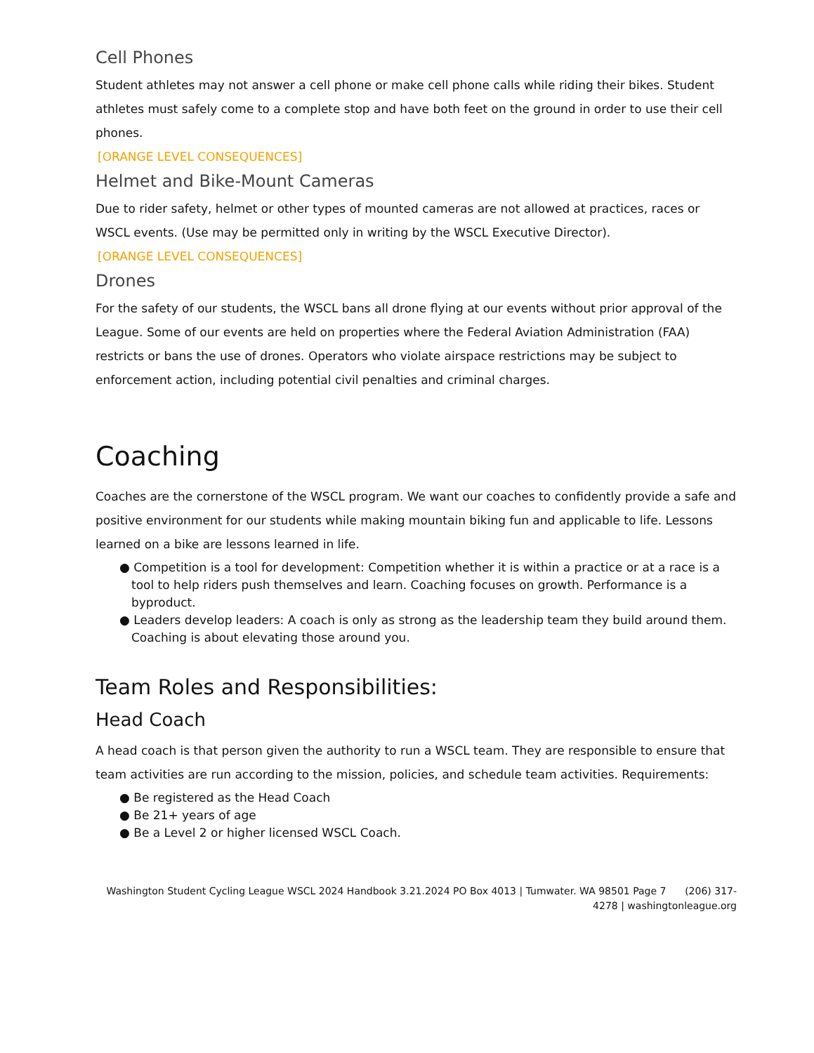Cell Phones
Student athletes may not answer a cell phone or make cell phone calls while riding their bikes. Student athletes must safely come to a complete stop and have both feet on the ground in order to use their cell phones.
[ORANGE LEVEL CONSEQUENCES]
Helmet and Bike-Mount Cameras
Due to rider safety, helmet or other types of mounted cameras are not allowed at practices, races or WSCL events. (Use may be permitted only in writing by the WSCL Executive Director).
[ORANGE LEVEL CONSEQUENCES]
Drones
For the safety of our students, the WSCL bans all drone flying at our events without prior approval of the League. Some of our events are held on properties where the Federal Aviation Administration (FAA) restricts or bans the use of drones. Operators who violate airspace restrictions may be subject to enforcement action, including potential civil penalties and criminal charges.
Coaching
Coaches are the cornerstone of the WSCL program. We want our coaches to confidently provide a safe and positive environment for our students while making mountain biking fun and applicable to life. Lessons learned on a bike are lessons learned in life.
● Competition is a tool for development: Competition whether it is within a practice or at a race is a tool to help riders push themselves and learn. Coaching focuses on growth. Performance is a byproduct.
● Leaders develop leaders: A coach is only as strong as the leadership team they build around them. Coaching is about elevating those around you.
Team Roles and Responsibilities:
Head Coach
A head coach is that person given the authority to run a WSCL team. They are responsible to ensure that team activities are run according to the mission, policies, and schedule team activities. Requirements:
● Be registered as the Head Coach
● Be 21+ years of age
● Be a Level 2 or higher licensed WSCL Coach.
Washington Student Cycling League WSCL 2024 Handbook 3.21.2024 PO Box 4013 | Tumwater. WA 98501 Page 7 (206) 317-4278 | washingtonleague.org